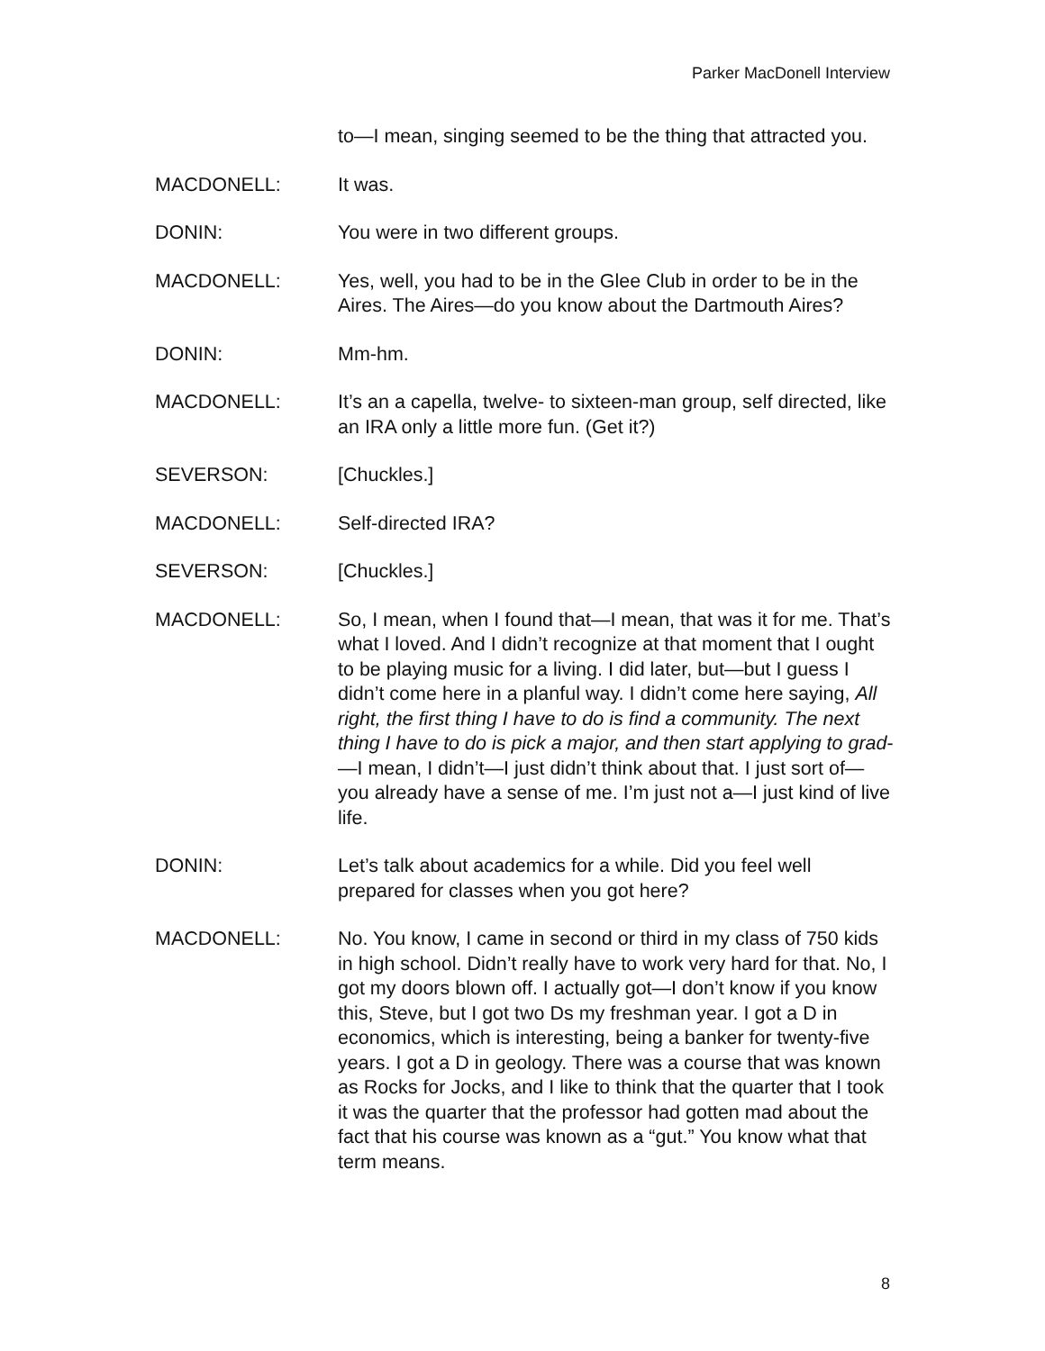Parker MacDonell Interview
to—I mean, singing seemed to be the thing that attracted you.
MACDONELL: It was.
DONIN: You were in two different groups.
MACDONELL: Yes, well, you had to be in the Glee Club in order to be in the Aires. The Aires—do you know about the Dartmouth Aires?
DONIN: Mm-hm.
MACDONELL: It’s an a capella, twelve- to sixteen-man group, self directed, like an IRA only a little more fun. (Get it?)
SEVERSON: [Chuckles.]
MACDONELL: Self-directed IRA?
SEVERSON: [Chuckles.]
MACDONELL: So, I mean, when I found that—I mean, that was it for me. That’s what I loved. And I didn’t recognize at that moment that I ought to be playing music for a living. I did later, but—but I guess I didn’t come here in a planful way. I didn’t come here saying, All right, the first thing I have to do is find a community. The next thing I have to do is pick a major, and then start applying to grad-—I mean, I didn’t—I just didn’t think about that. I just sort of—you already have a sense of me. I’m just not a—I just kind of live life.
DONIN: Let’s talk about academics for a while. Did you feel well prepared for classes when you got here?
MACDONELL: No. You know, I came in second or third in my class of 750 kids in high school. Didn’t really have to work very hard for that. No, I got my doors blown off. I actually got—I don’t know if you know this, Steve, but I got two Ds my freshman year. I got a D in economics, which is interesting, being a banker for twenty-five years. I got a D in geology. There was a course that was known as Rocks for Jocks, and I like to think that the quarter that I took it was the quarter that the professor had gotten mad about the fact that his course was known as a “gut.” You know what that term means.
8